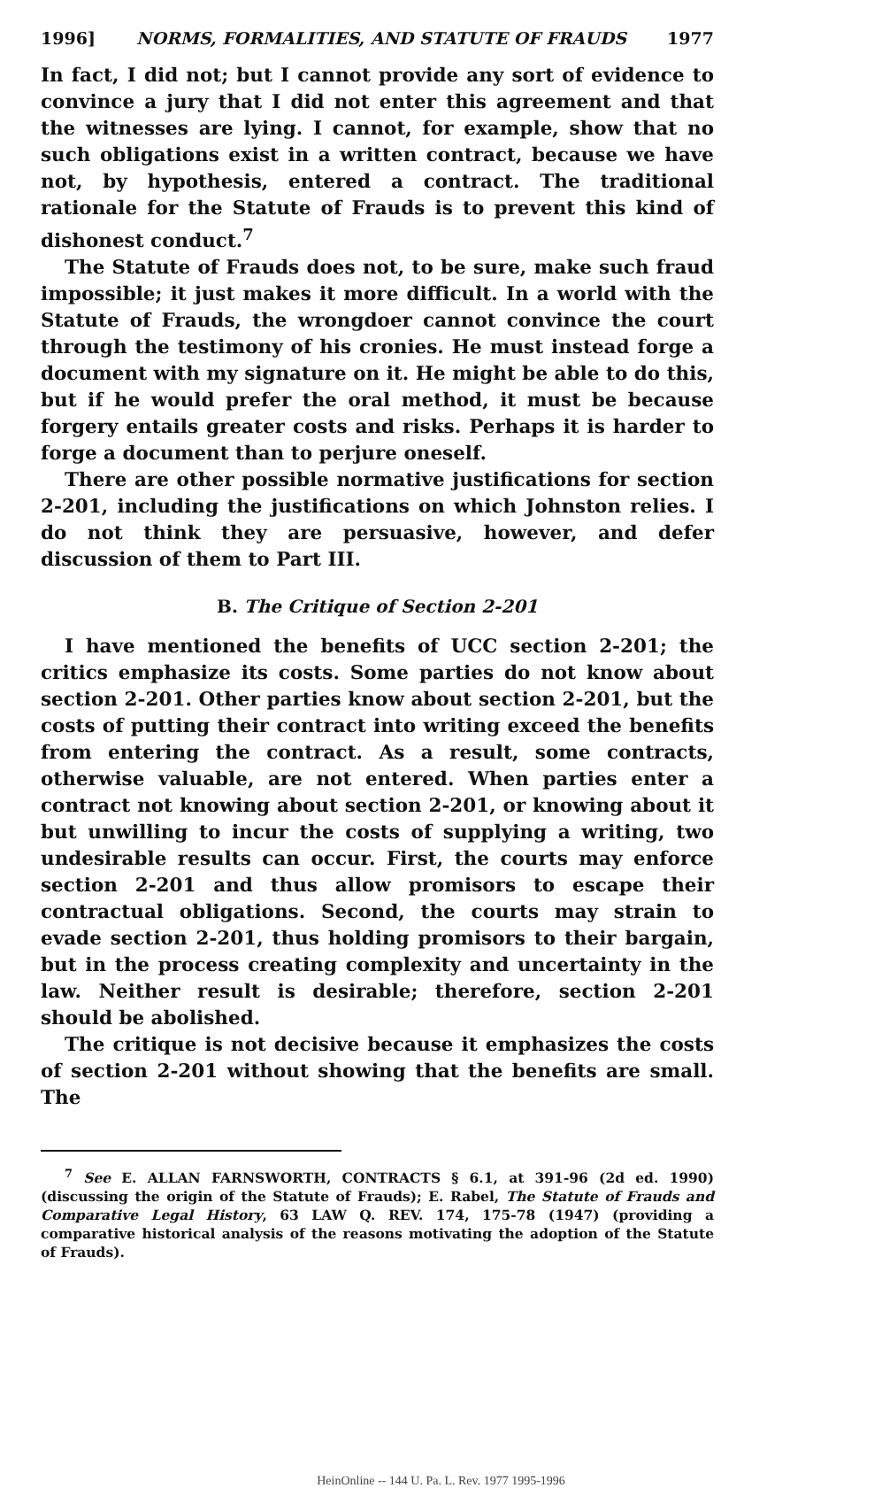1996] NORMS, FORMALITIES, AND STATUTE OF FRAUDS 1977
In fact, I did not; but I cannot provide any sort of evidence to convince a jury that I did not enter this agreement and that the witnesses are lying. I cannot, for example, show that no such obligations exist in a written contract, because we have not, by hypothesis, entered a contract. The traditional rationale for the Statute of Frauds is to prevent this kind of dishonest conduct.<sup>7</sup>
The Statute of Frauds does not, to be sure, make such fraud impossible; it just makes it more difficult. In a world with the Statute of Frauds, the wrongdoer cannot convince the court through the testimony of his cronies. He must instead forge a document with my signature on it. He might be able to do this, but if he would prefer the oral method, it must be because forgery entails greater costs and risks. Perhaps it is harder to forge a document than to perjure oneself.
There are other possible normative justifications for section 2-201, including the justifications on which Johnston relies. I do not think they are persuasive, however, and defer discussion of them to Part III.
B. The Critique of Section 2-201
I have mentioned the benefits of UCC section 2-201; the critics emphasize its costs. Some parties do not know about section 2-201. Other parties know about section 2-201, but the costs of putting their contract into writing exceed the benefits from entering the contract. As a result, some contracts, otherwise valuable, are not entered. When parties enter a contract not knowing about section 2-201, or knowing about it but unwilling to incur the costs of supplying a writing, two undesirable results can occur. First, the courts may enforce section 2-201 and thus allow promisors to escape their contractual obligations. Second, the courts may strain to evade section 2-201, thus holding promisors to their bargain, but in the process creating complexity and uncertainty in the law. Neither result is desirable; therefore, section 2-201 should be abolished.
The critique is not decisive because it emphasizes the costs of section 2-201 without showing that the benefits are small. The
<sup>7</sup> See E. ALLAN FARNSWORTH, CONTRACTS § 6.1, at 391-96 (2d ed. 1990) (discussing the origin of the Statute of Frauds); E. Rabel, The Statute of Frauds and Comparative Legal History, 63 LAW Q. REV. 174, 175-78 (1947) (providing a comparative historical analysis of the reasons motivating the adoption of the Statute of Frauds).
HeinOnline -- 144 U. Pa. L. Rev. 1977 1995-1996